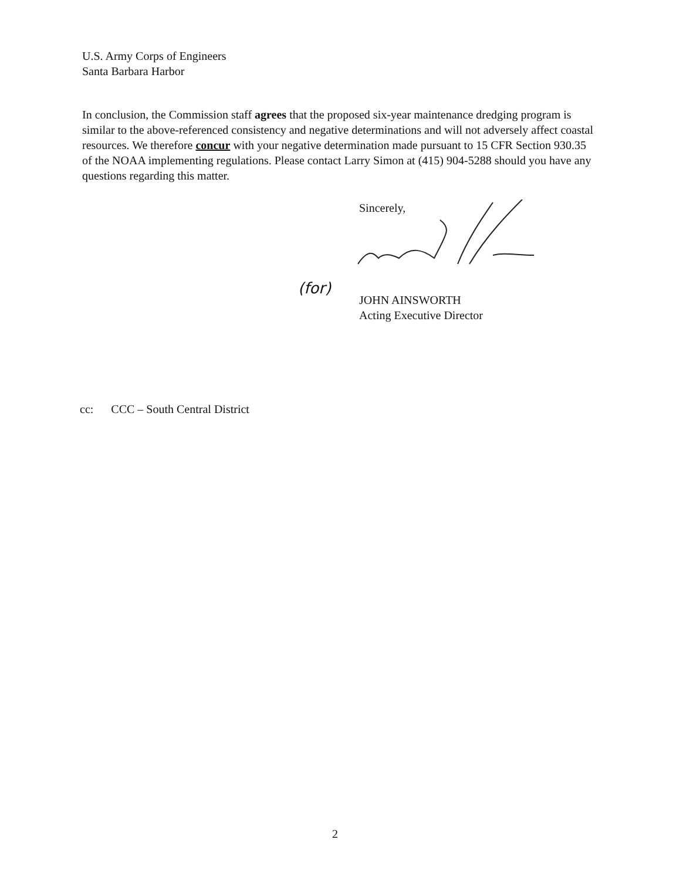U.S. Army Corps of Engineers
Santa Barbara Harbor
In conclusion, the Commission staff agrees that the proposed six-year maintenance dredging program is similar to the above-referenced consistency and negative determinations and will not adversely affect coastal resources. We therefore concur with your negative determination made pursuant to 15 CFR Section 930.35 of the NOAA implementing regulations. Please contact Larry Simon at (415) 904-5288 should you have any questions regarding this matter.
Sincerely,
(for)
JOHN AINSWORTH
Acting Executive Director
cc: CCC – South Central District
2